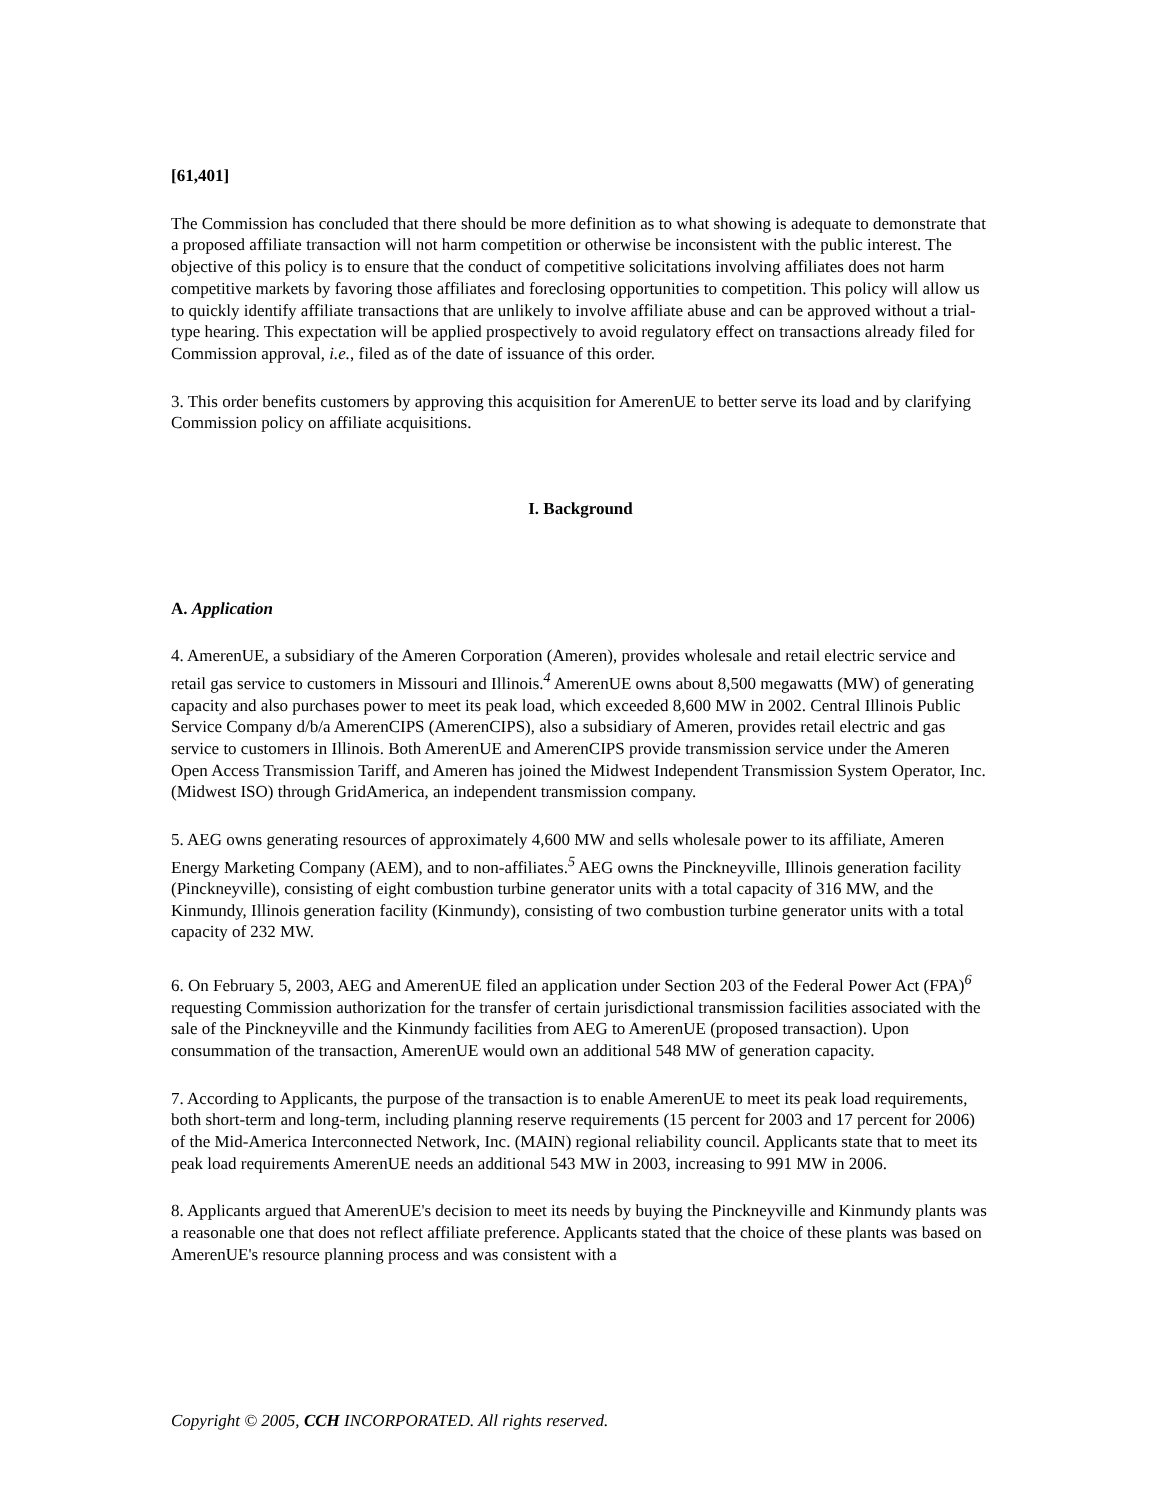[61,401]
The Commission has concluded that there should be more definition as to what showing is adequate to demonstrate that a proposed affiliate transaction will not harm competition or otherwise be inconsistent with the public interest. The objective of this policy is to ensure that the conduct of competitive solicitations involving affiliates does not harm competitive markets by favoring those affiliates and foreclosing opportunities to competition. This policy will allow us to quickly identify affiliate transactions that are unlikely to involve affiliate abuse and can be approved without a trial-type hearing. This expectation will be applied prospectively to avoid regulatory effect on transactions already filed for Commission approval, i.e., filed as of the date of issuance of this order.
3. This order benefits customers by approving this acquisition for AmerenUE to better serve its load and by clarifying Commission policy on affiliate acquisitions.
I. Background
A. Application
4. AmerenUE, a subsidiary of the Ameren Corporation (Ameren), provides wholesale and retail electric service and retail gas service to customers in Missouri and Illinois.<sup>4</sup> AmerenUE owns about 8,500 megawatts (MW) of generating capacity and also purchases power to meet its peak load, which exceeded 8,600 MW in 2002. Central Illinois Public Service Company d/b/a AmerenCIPS (AmerenCIPS), also a subsidiary of Ameren, provides retail electric and gas service to customers in Illinois. Both AmerenUE and AmerenCIPS provide transmission service under the Ameren Open Access Transmission Tariff, and Ameren has joined the Midwest Independent Transmission System Operator, Inc. (Midwest ISO) through GridAmerica, an independent transmission company.
5. AEG owns generating resources of approximately 4,600 MW and sells wholesale power to its affiliate, Ameren Energy Marketing Company (AEM), and to non-affiliates.<sup>5</sup> AEG owns the Pinckneyville, Illinois generation facility (Pinckneyville), consisting of eight combustion turbine generator units with a total capacity of 316 MW, and the Kinmundy, Illinois generation facility (Kinmundy), consisting of two combustion turbine generator units with a total capacity of 232 MW.
6. On February 5, 2003, AEG and AmerenUE filed an application under Section 203 of the Federal Power Act (FPA)<sup>6</sup> requesting Commission authorization for the transfer of certain jurisdictional transmission facilities associated with the sale of the Pinckneyville and the Kinmundy facilities from AEG to AmerenUE (proposed transaction). Upon consummation of the transaction, AmerenUE would own an additional 548 MW of generation capacity.
7. According to Applicants, the purpose of the transaction is to enable AmerenUE to meet its peak load requirements, both short-term and long-term, including planning reserve requirements (15 percent for 2003 and 17 percent for 2006) of the Mid-America Interconnected Network, Inc. (MAIN) regional reliability council. Applicants state that to meet its peak load requirements AmerenUE needs an additional 543 MW in 2003, increasing to 991 MW in 2006.
8. Applicants argued that AmerenUE's decision to meet its needs by buying the Pinckneyville and Kinmundy plants was a reasonable one that does not reflect affiliate preference. Applicants stated that the choice of these plants was based on AmerenUE's resource planning process and was consistent with a
Copyright © 2005, CCH INCORPORATED. All rights reserved.